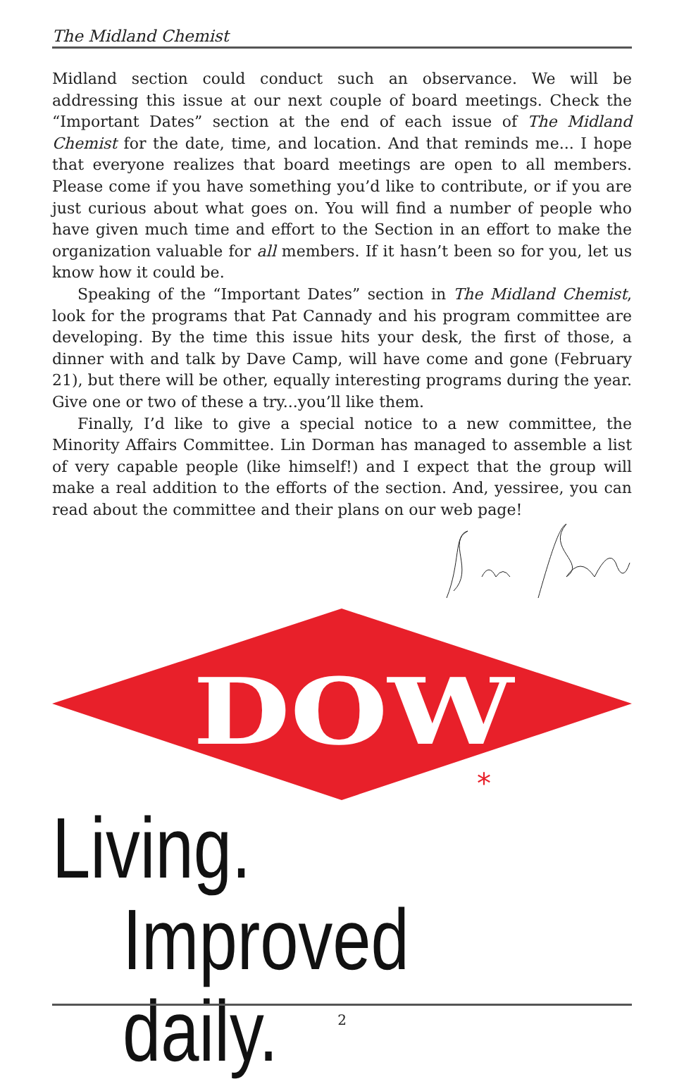The Midland Chemist
Midland section could conduct such an observance. We will be addressing this issue at our next couple of board meetings. Check the “Important Dates” section at the end of each issue of The Midland Chemist for the date, time, and location. And that reminds me... I hope that everyone realizes that board meetings are open to all members. Please come if you have something you’d like to contribute, or if you are just curious about what goes on. You will find a number of people who have given much time and effort to the Section in an effort to make the organization valuable for all members. If it hasn’t been so for you, let us know how it could be.
Speaking of the “Important Dates” section in The Midland Chemist, look for the programs that Pat Cannady and his program committee are developing. By the time this issue hits your desk, the first of those, a dinner with and talk by Dave Camp, will have come and gone (February 21), but there will be other, equally interesting programs during the year. Give one or two of these a try...you’ll like them.
Finally, I’d like to give a special notice to a new committee, the Minority Affairs Committee. Lin Dorman has managed to assemble a list of very capable people (like himself!) and I expect that the group will make a real addition to the efforts of the section. And, yessiree, you can read about the committee and their plans on our web page!
DOW
*
Living.
Improved daily.
2